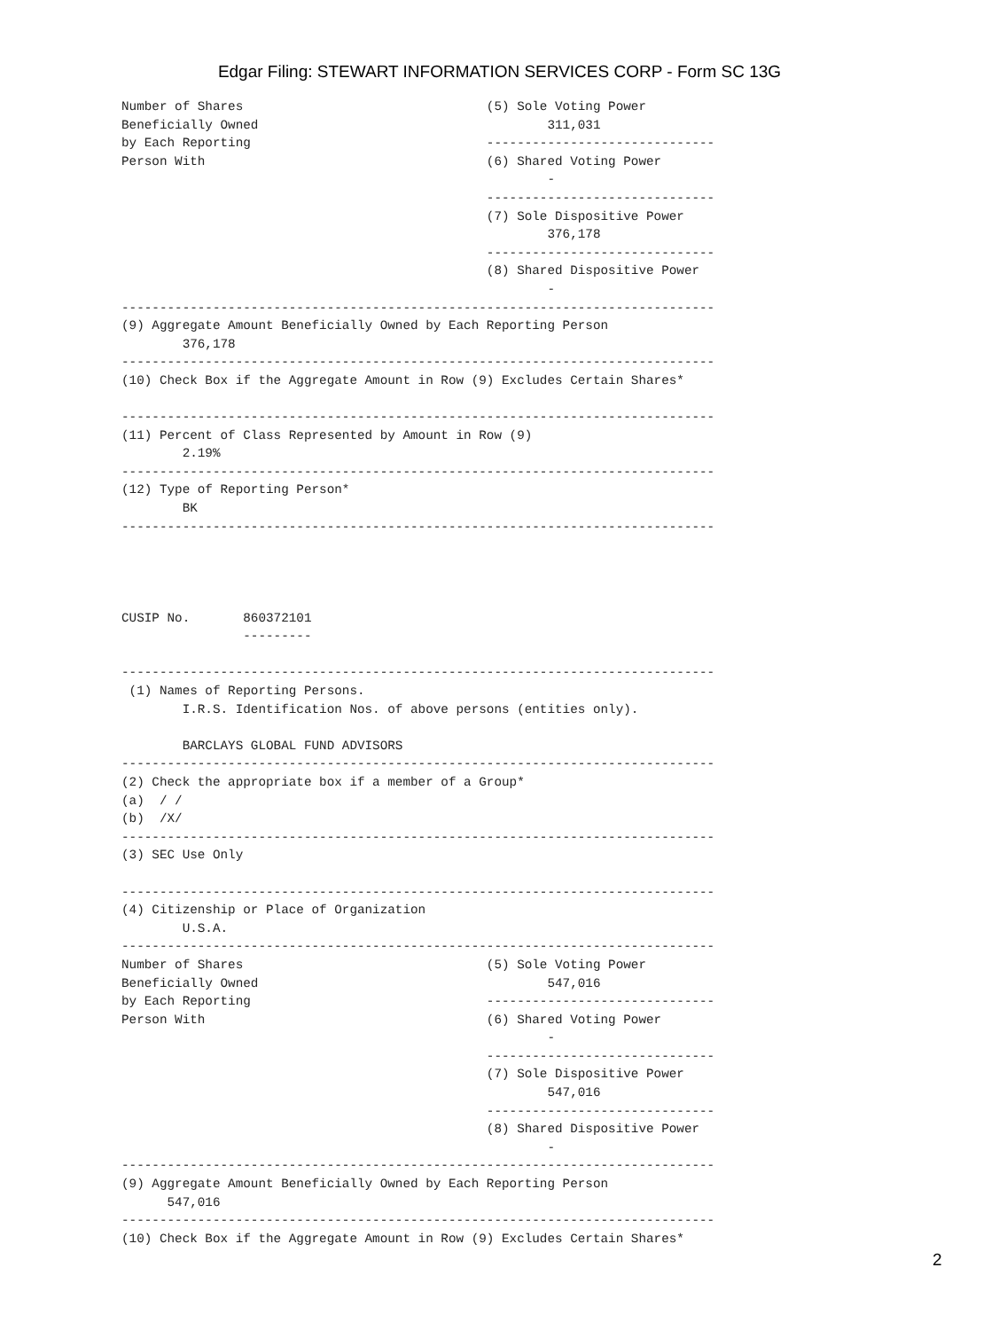Edgar Filing: STEWART INFORMATION SERVICES CORP - Form SC 13G
Number of Shares                                (5) Sole Voting Power
Beneficially Owned                                      311,031
by Each Reporting                               ------------------------------
Person With                                     (6) Shared Voting Power
                                                        -
                                                ------------------------------
                                                (7) Sole Dispositive Power
                                                        376,178
                                                ------------------------------
                                                (8) Shared Dispositive Power
                                                        -
------------------------------------------------------------------------------
(9) Aggregate Amount Beneficially Owned by Each Reporting Person
        376,178
------------------------------------------------------------------------------
(10) Check Box if the Aggregate Amount in Row (9) Excludes Certain Shares*

------------------------------------------------------------------------------
(11) Percent of Class Represented by Amount in Row (9)
        2.19%
------------------------------------------------------------------------------
(12) Type of Reporting Person*
        BK
------------------------------------------------------------------------------




CUSIP No.       860372101
                ---------

------------------------------------------------------------------------------
 (1) Names of Reporting Persons.
        I.R.S. Identification Nos. of above persons (entities only).

        BARCLAYS GLOBAL FUND ADVISORS
------------------------------------------------------------------------------
(2) Check the appropriate box if a member of a Group*
(a)  / /
(b)  /X/
------------------------------------------------------------------------------
(3) SEC Use Only

------------------------------------------------------------------------------
(4) Citizenship or Place of Organization
        U.S.A.
------------------------------------------------------------------------------
Number of Shares                                (5) Sole Voting Power
Beneficially Owned                                      547,016
by Each Reporting                               ------------------------------
Person With                                     (6) Shared Voting Power
                                                        -
                                                ------------------------------
                                                (7) Sole Dispositive Power
                                                        547,016
                                                ------------------------------
                                                (8) Shared Dispositive Power
                                                        -
------------------------------------------------------------------------------
(9) Aggregate Amount Beneficially Owned by Each Reporting Person
      547,016
------------------------------------------------------------------------------
(10) Check Box if the Aggregate Amount in Row (9) Excludes Certain Shares*
2